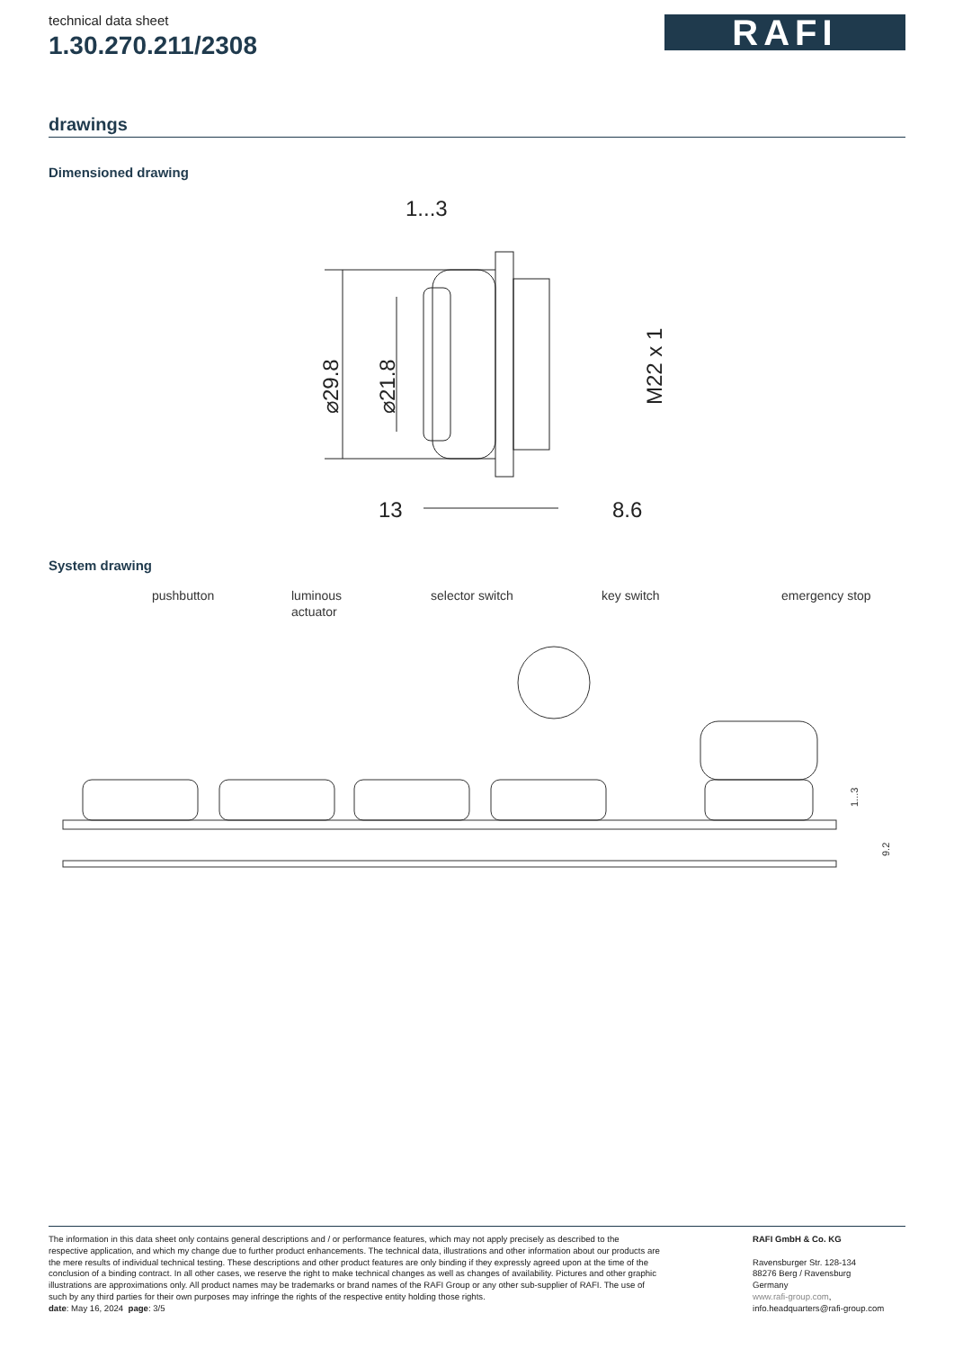technical data sheet
1.30.270.211/2308
RAFI
drawings
Dimensioned drawing
1...3
⌀29.8
⌀21.8
M22 x 1
13
8.6
System drawing
pushbutton
luminous
actuator
selector switch
key switch
emergency stop
1...3
9.2
The information in this data sheet only contains general descriptions and / or performance features, which may not apply precisely as described to the respective application, and which my change due to further product enhancements. The technical data, illustrations and other information about our products are the mere results of individual technical testing. These descriptions and other product features are only binding if they expressly agreed upon at the time of the conclusion of a binding contract. In all other cases, we reserve the right to make technical changes as well as changes of availability. Pictures and other graphic illustrations are approximations only. All product names may be trademarks or brand names of the RAFI Group or any other sub-supplier of RAFI. The use of such by any third parties for their own purposes may infringe the rights of the respective entity holding those rights.
date: May 16, 2024 page: 3/5
RAFI GmbH & Co. KG
Ravensburger Str. 128-134
88276 Berg / Ravensburg
Germany
www.rafi-group.com,
info.headquarters@rafi-group.com